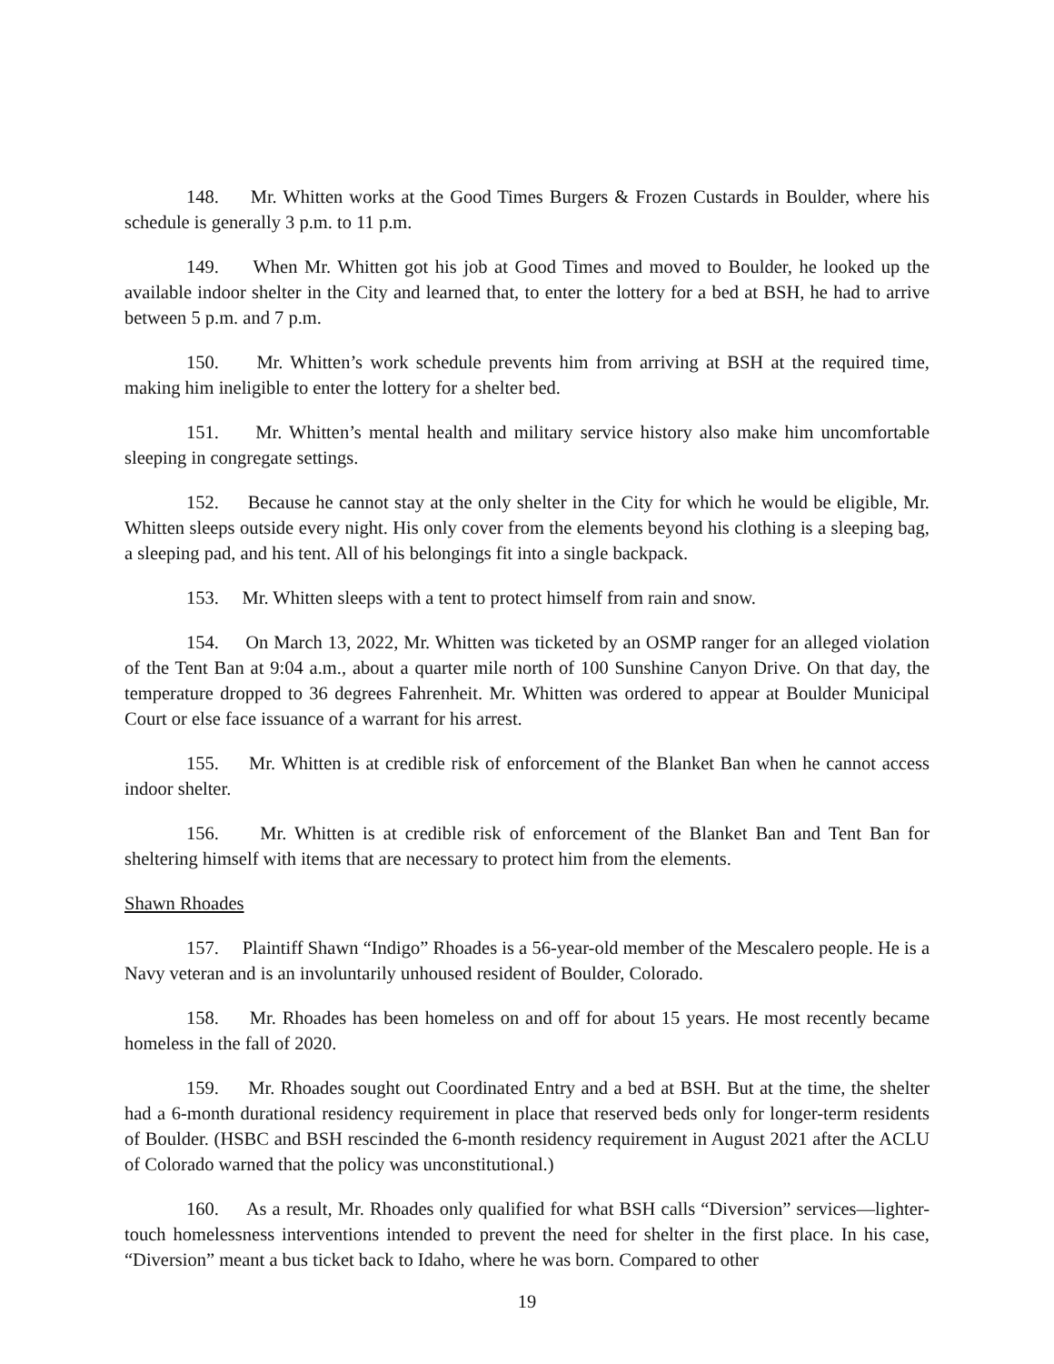148. Mr. Whitten works at the Good Times Burgers & Frozen Custards in Boulder, where his schedule is generally 3 p.m. to 11 p.m.
149. When Mr. Whitten got his job at Good Times and moved to Boulder, he looked up the available indoor shelter in the City and learned that, to enter the lottery for a bed at BSH, he had to arrive between 5 p.m. and 7 p.m.
150. Mr. Whitten’s work schedule prevents him from arriving at BSH at the required time, making him ineligible to enter the lottery for a shelter bed.
151. Mr. Whitten’s mental health and military service history also make him uncomfortable sleeping in congregate settings.
152. Because he cannot stay at the only shelter in the City for which he would be eligible, Mr. Whitten sleeps outside every night. His only cover from the elements beyond his clothing is a sleeping bag, a sleeping pad, and his tent. All of his belongings fit into a single backpack.
153. Mr. Whitten sleeps with a tent to protect himself from rain and snow.
154. On March 13, 2022, Mr. Whitten was ticketed by an OSMP ranger for an alleged violation of the Tent Ban at 9:04 a.m., about a quarter mile north of 100 Sunshine Canyon Drive. On that day, the temperature dropped to 36 degrees Fahrenheit. Mr. Whitten was ordered to appear at Boulder Municipal Court or else face issuance of a warrant for his arrest.
155. Mr. Whitten is at credible risk of enforcement of the Blanket Ban when he cannot access indoor shelter.
156. Mr. Whitten is at credible risk of enforcement of the Blanket Ban and Tent Ban for sheltering himself with items that are necessary to protect him from the elements.
Shawn Rhoades
157. Plaintiff Shawn “Indigo” Rhoades is a 56-year-old member of the Mescalero people. He is a Navy veteran and is an involuntarily unhoused resident of Boulder, Colorado.
158. Mr. Rhoades has been homeless on and off for about 15 years. He most recently became homeless in the fall of 2020.
159. Mr. Rhoades sought out Coordinated Entry and a bed at BSH. But at the time, the shelter had a 6-month durational residency requirement in place that reserved beds only for longer-term residents of Boulder. (HSBC and BSH rescinded the 6-month residency requirement in August 2021 after the ACLU of Colorado warned that the policy was unconstitutional.)
160. As a result, Mr. Rhoades only qualified for what BSH calls “Diversion” services—lighter-touch homelessness interventions intended to prevent the need for shelter in the first place. In his case, “Diversion” meant a bus ticket back to Idaho, where he was born. Compared to other
19